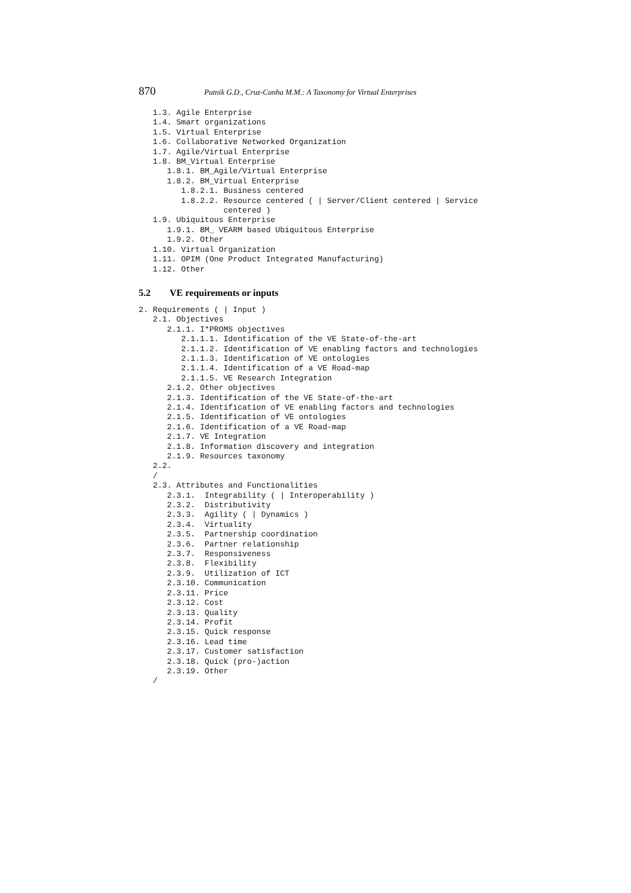870 Putnik G.D., Cruz-Cunha M.M.: A Taxonomy for Virtual Enterprises
   1.3. Agile Enterprise
   1.4. Smart organizations
   1.5. Virtual Enterprise
   1.6. Collaborative Networked Organization
   1.7. Agile/Virtual Enterprise
   1.8. BM_Virtual Enterprise
      1.8.1. BM_Agile/Virtual Enterprise
      1.8.2. BM_Virtual Enterprise
         1.8.2.1. Business centered
         1.8.2.2. Resource centered ( | Server/Client centered | Service
                  centered )
   1.9. Ubiquitous Enterprise
      1.9.1. BM_ VEARM based Ubiquitous Enterprise
      1.9.2. Other
   1.10. Virtual Organization
   1.11. OPIM (One Product Integrated Manufacturing)
   1.12. Other
5.2 VE requirements or inputs
2. Requirements ( | Input )
   2.1. Objectives
      2.1.1. I*PROMS objectives
         2.1.1.1. Identification of the VE State-of-the-art
         2.1.1.2. Identification of VE enabling factors and technologies
         2.1.1.3. Identification of VE ontologies
         2.1.1.4. Identification of a VE Road-map
         2.1.1.5. VE Research Integration
      2.1.2. Other objectives
      2.1.3. Identification of the VE State-of-the-art
      2.1.4. Identification of VE enabling factors and technologies
      2.1.5. Identification of VE ontologies
      2.1.6. Identification of a VE Road-map
      2.1.7. VE Integration
      2.1.8. Information discovery and integration
      2.1.9. Resources taxonomy
   2.2.
   /
   2.3. Attributes and Functionalities
      2.3.1.  Integrability ( | Interoperability )
      2.3.2.  Distributivity
      2.3.3.  Agility ( | Dynamics )
      2.3.4.  Virtuality
      2.3.5.  Partnership coordination
      2.3.6.  Partner relationship
      2.3.7.  Responsiveness
      2.3.8.  Flexibility
      2.3.9.  Utilization of ICT
      2.3.10. Communication
      2.3.11. Price
      2.3.12. Cost
      2.3.13. Quality
      2.3.14. Profit
      2.3.15. Quick response
      2.3.16. Lead time
      2.3.17. Customer satisfaction
      2.3.18. Quick (pro-)action
      2.3.19. Other
   /